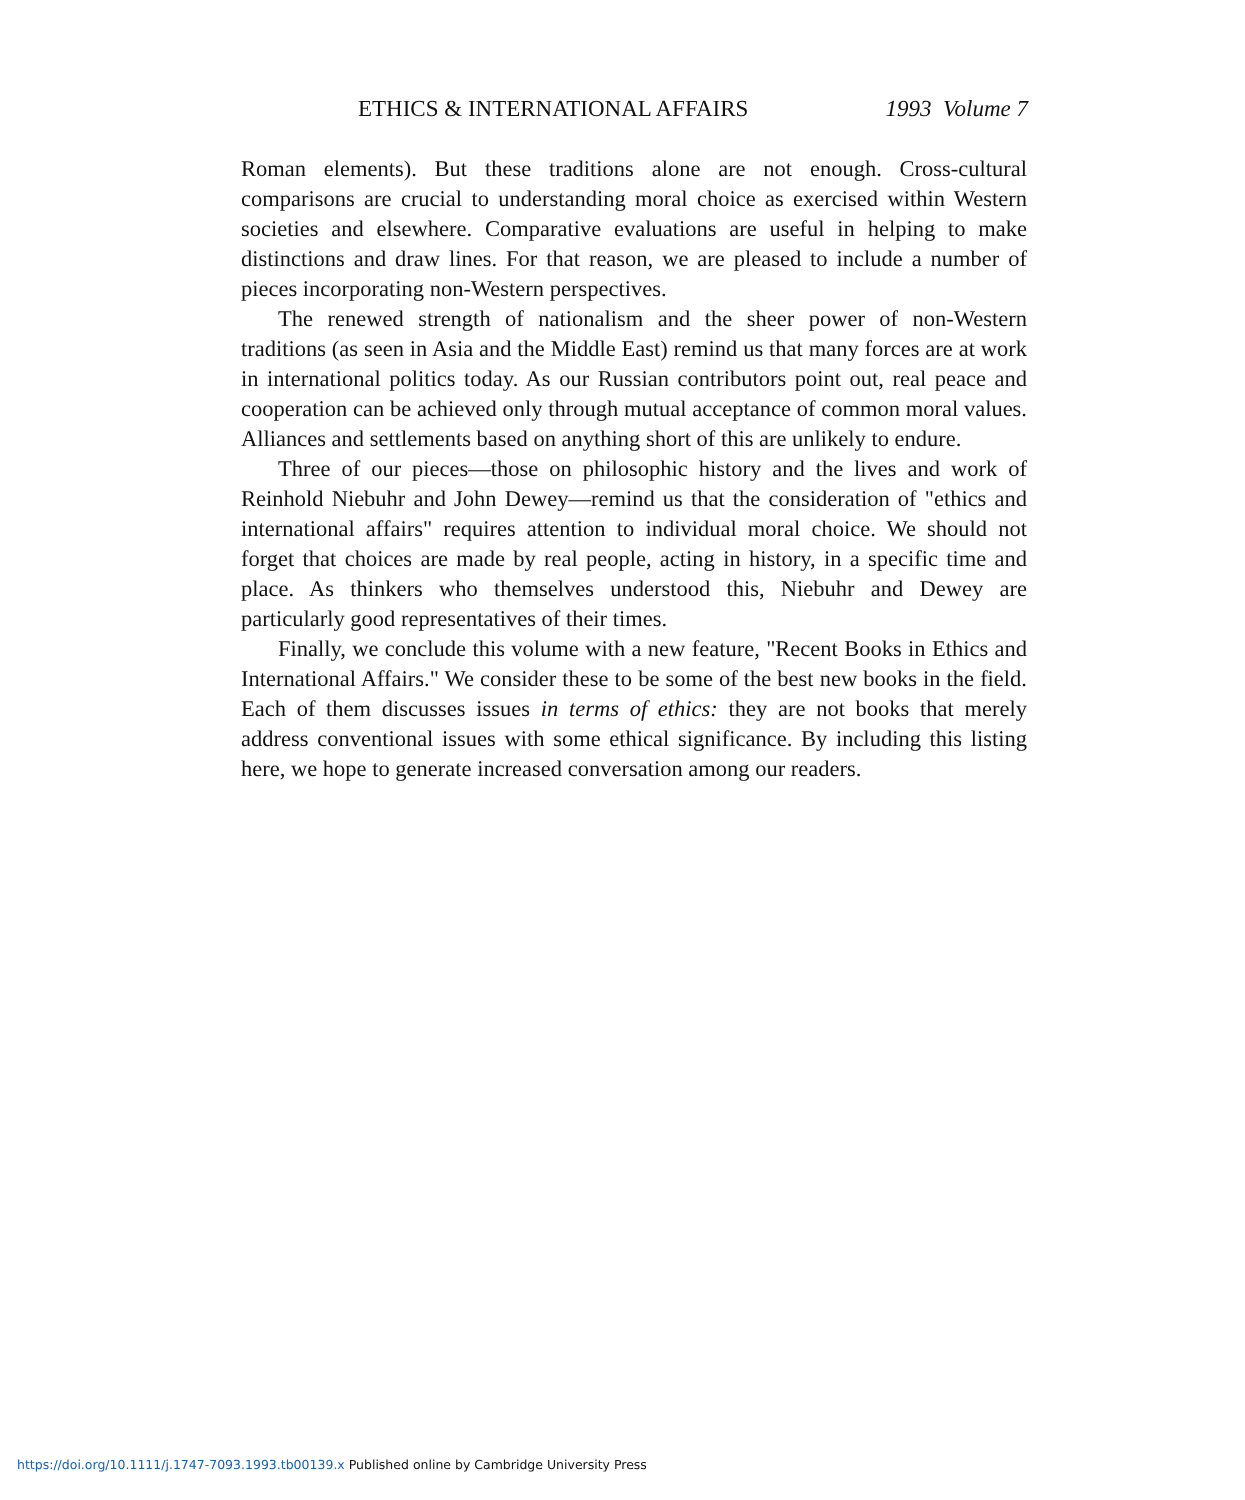ETHICS & INTERNATIONAL AFFAIRS 1993 Volume 7
Roman elements). But these traditions alone are not enough. Cross-cultural comparisons are crucial to understanding moral choice as exercised within Western societies and elsewhere. Comparative evaluations are useful in helping to make distinctions and draw lines. For that reason, we are pleased to include a number of pieces incorporating non-Western perspectives.
The renewed strength of nationalism and the sheer power of non-Western traditions (as seen in Asia and the Middle East) remind us that many forces are at work in international politics today. As our Russian contributors point out, real peace and cooperation can be achieved only through mutual acceptance of common moral values. Alliances and settlements based on anything short of this are unlikely to endure.
Three of our pieces—those on philosophic history and the lives and work of Reinhold Niebuhr and John Dewey—remind us that the consideration of "ethics and international affairs" requires attention to individual moral choice. We should not forget that choices are made by real people, acting in history, in a specific time and place. As thinkers who themselves understood this, Niebuhr and Dewey are particularly good representatives of their times.
Finally, we conclude this volume with a new feature, "Recent Books in Ethics and International Affairs." We consider these to be some of the best new books in the field. Each of them discusses issues in terms of ethics: they are not books that merely address conventional issues with some ethical significance. By including this listing here, we hope to generate increased conversation among our readers.
https://doi.org/10.1111/j.1747-7093.1993.tb00139.x Published online by Cambridge University Press